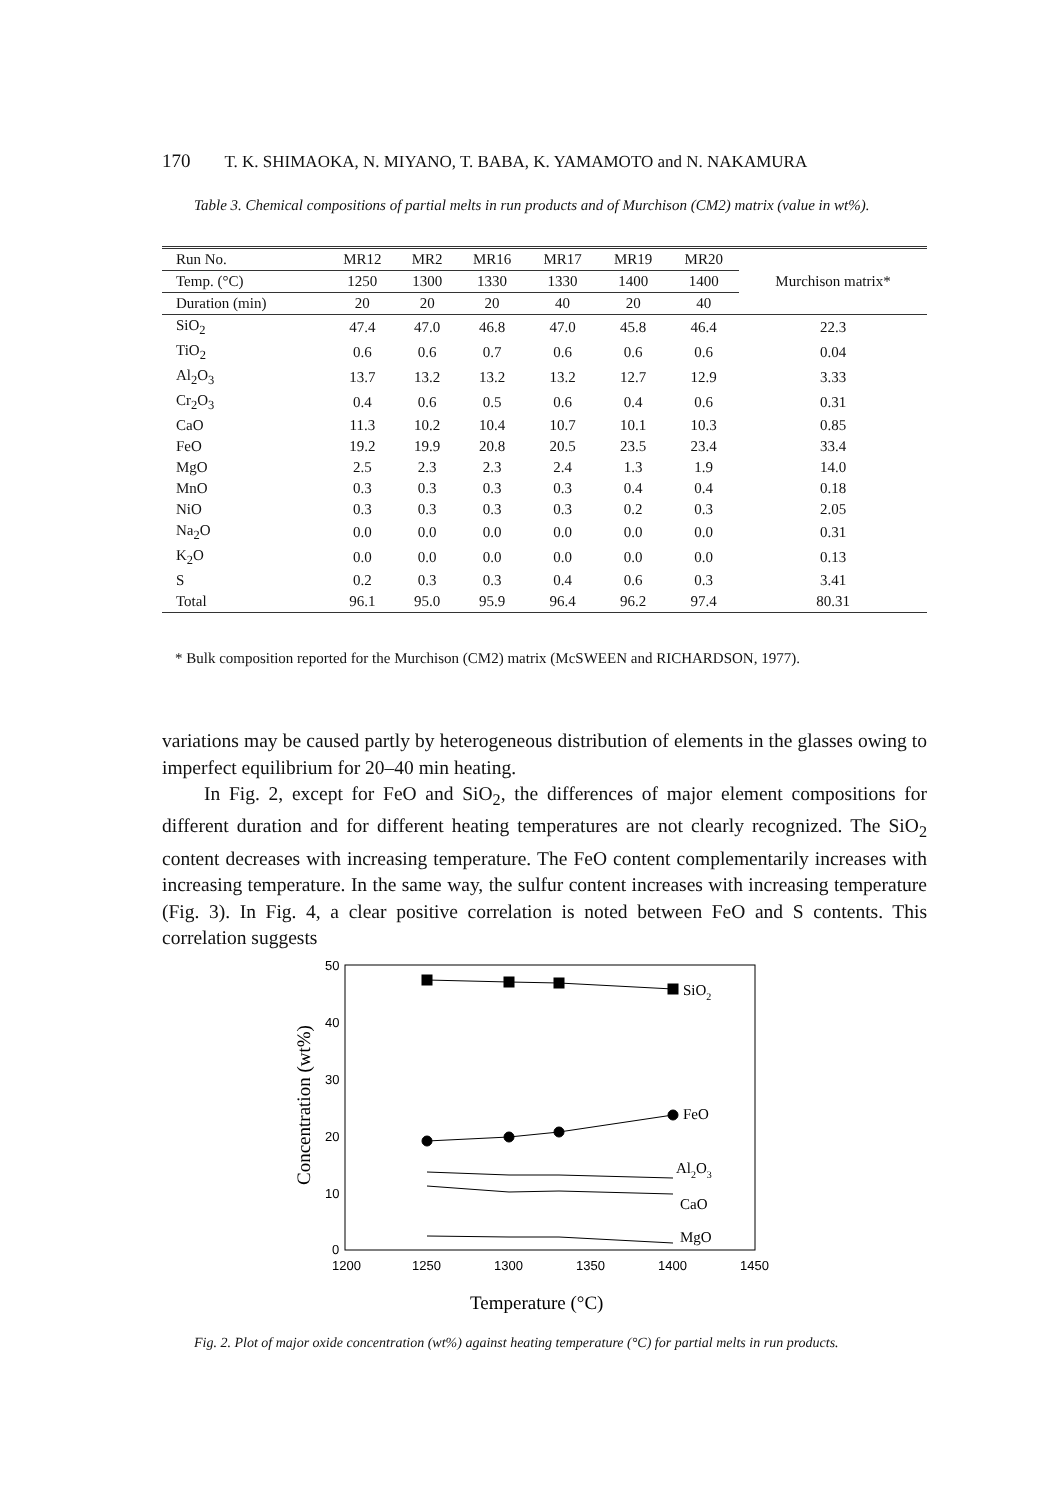170 T. K. SHIMAOKA, N. MIYANO, T. BABA, K. YAMAMOTO and N. NAKAMURA
Table 3. Chemical compositions of partial melts in run products and of Murchison (CM2) matrix (value in wt%).
| Run No. | MR12 | MR2 | MR16 | MR17 | MR19 | MR20 | Murchison matrix* |
| --- | --- | --- | --- | --- | --- | --- | --- |
| Temp. (°C) | 1250 | 1300 | 1330 | 1330 | 1400 | 1400 | |
| Duration (min) | 20 | 20 | 20 | 40 | 20 | 40 | |
| SiO<sub>2</sub> | 47.4 | 47.0 | 46.8 | 47.0 | 45.8 | 46.4 | 22.3 |
| TiO<sub>2</sub> | 0.6 | 0.6 | 0.7 | 0.6 | 0.6 | 0.6 | 0.04 |
| Al<sub>2</sub>O<sub>3</sub> | 13.7 | 13.2 | 13.2 | 13.2 | 12.7 | 12.9 | 3.33 |
| Cr<sub>2</sub>O<sub>3</sub> | 0.4 | 0.6 | 0.5 | 0.6 | 0.4 | 0.6 | 0.31 |
| CaO | 11.3 | 10.2 | 10.4 | 10.7 | 10.1 | 10.3 | 0.85 |
| FeO | 19.2 | 19.9 | 20.8 | 20.5 | 23.5 | 23.4 | 33.4 |
| MgO | 2.5 | 2.3 | 2.3 | 2.4 | 1.3 | 1.9 | 14.0 |
| MnO | 0.3 | 0.3 | 0.3 | 0.3 | 0.4 | 0.4 | 0.18 |
| NiO | 0.3 | 0.3 | 0.3 | 0.3 | 0.2 | 0.3 | 2.05 |
| Na<sub>2</sub>O | 0.0 | 0.0 | 0.0 | 0.0 | 0.0 | 0.0 | 0.31 |
| K<sub>2</sub>O | 0.0 | 0.0 | 0.0 | 0.0 | 0.0 | 0.0 | 0.13 |
| S | 0.2 | 0.3 | 0.3 | 0.4 | 0.6 | 0.3 | 3.41 |
| Total | 96.1 | 95.0 | 95.9 | 96.4 | 96.2 | 97.4 | 80.31 |
* Bulk composition reported for the Murchison (CM2) matrix (McSWEEN and RICHARDSON, 1977).
variations may be caused partly by heterogeneous distribution of elements in the glasses owing to imperfect equilibrium for 20–40 min heating.
In Fig. 2, except for FeO and SiO<sub>2</sub>, the differences of major element compositions for different duration and for different heating temperatures are not clearly recognized. The SiO<sub>2</sub> content decreases with increasing temperature. The FeO content complementarily increases with increasing temperature. In the same way, the sulfur content increases with increasing temperature (Fig. 3). In Fig. 4, a clear positive correlation is noted between FeO and S contents. This correlation suggests
50
40
30
20
10
0
1200
1250
1300
1350
1400
1450
Concentration (wt%)
Temperature (°C)
SiO2
FeO
Al2O3
CaO
MgO
Fig. 2. Plot of major oxide concentration (wt%) against heating temperature (°C) for partial melts in run products.